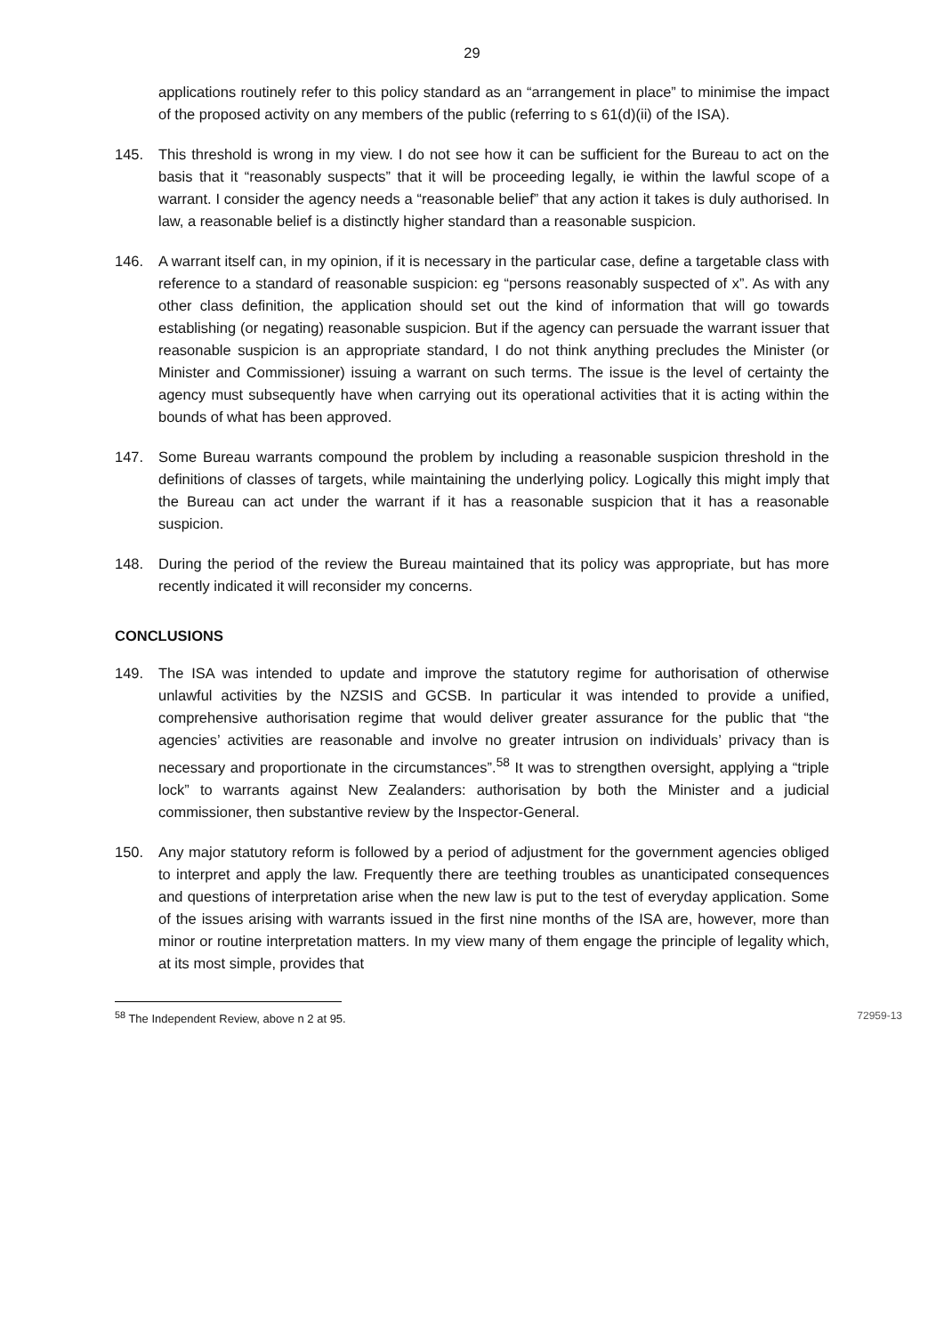29
applications routinely refer to this policy standard as an “arrangement in place” to minimise the impact of the proposed activity on any members of the public (referring to s 61(d)(ii) of the ISA).
145. This threshold is wrong in my view. I do not see how it can be sufficient for the Bureau to act on the basis that it “reasonably suspects” that it will be proceeding legally, ie within the lawful scope of a warrant. I consider the agency needs a “reasonable belief” that any action it takes is duly authorised. In law, a reasonable belief is a distinctly higher standard than a reasonable suspicion.
146. A warrant itself can, in my opinion, if it is necessary in the particular case, define a targetable class with reference to a standard of reasonable suspicion: eg “persons reasonably suspected of x”. As with any other class definition, the application should set out the kind of information that will go towards establishing (or negating) reasonable suspicion. But if the agency can persuade the warrant issuer that reasonable suspicion is an appropriate standard, I do not think anything precludes the Minister (or Minister and Commissioner) issuing a warrant on such terms. The issue is the level of certainty the agency must subsequently have when carrying out its operational activities that it is acting within the bounds of what has been approved.
147. Some Bureau warrants compound the problem by including a reasonable suspicion threshold in the definitions of classes of targets, while maintaining the underlying policy. Logically this might imply that the Bureau can act under the warrant if it has a reasonable suspicion that it has a reasonable suspicion.
148. During the period of the review the Bureau maintained that its policy was appropriate, but has more recently indicated it will reconsider my concerns.
CONCLUSIONS
149. The ISA was intended to update and improve the statutory regime for authorisation of otherwise unlawful activities by the NZSIS and GCSB. In particular it was intended to provide a unified, comprehensive authorisation regime that would deliver greater assurance for the public that “the agencies’ activities are reasonable and involve no greater intrusion on individuals’ privacy than is necessary and proportionate in the circumstances”.<sup>58</sup> It was to strengthen oversight, applying a “triple lock” to warrants against New Zealanders: authorisation by both the Minister and a judicial commissioner, then substantive review by the Inspector-General.
150. Any major statutory reform is followed by a period of adjustment for the government agencies obliged to interpret and apply the law. Frequently there are teething troubles as unanticipated consequences and questions of interpretation arise when the new law is put to the test of everyday application. Some of the issues arising with warrants issued in the first nine months of the ISA are, however, more than minor or routine interpretation matters. In my view many of them engage the principle of legality which, at its most simple, provides that
<sup>58</sup> The Independent Review, above n 2 at 95. 72959-13